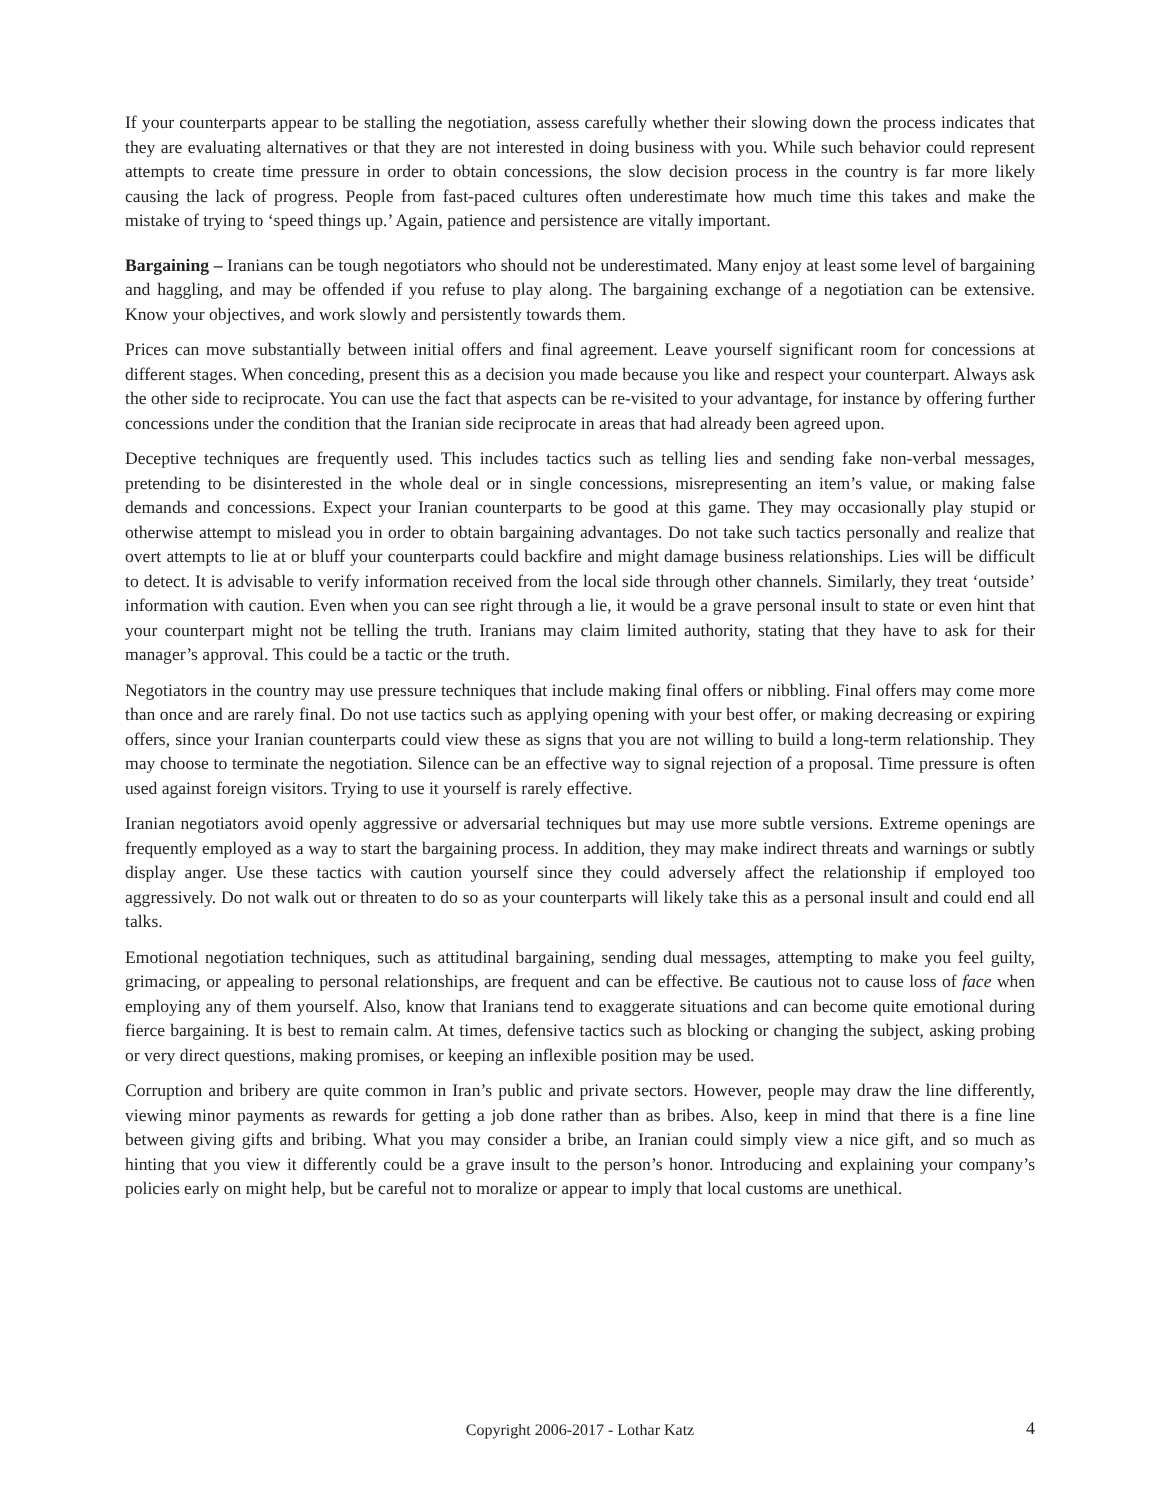If your counterparts appear to be stalling the negotiation, assess carefully whether their slowing down the process indicates that they are evaluating alternatives or that they are not interested in doing business with you. While such behavior could represent attempts to create time pressure in order to obtain concessions, the slow decision process in the country is far more likely causing the lack of progress. People from fast-paced cultures often underestimate how much time this takes and make the mistake of trying to ‘speed things up.’ Again, patience and persistence are vitally important.
Bargaining – Iranians can be tough negotiators who should not be underestimated. Many enjoy at least some level of bargaining and haggling, and may be offended if you refuse to play along. The bargaining exchange of a negotiation can be extensive. Know your objectives, and work slowly and persistently towards them.
Prices can move substantially between initial offers and final agreement. Leave yourself significant room for concessions at different stages. When conceding, present this as a decision you made because you like and respect your counterpart. Always ask the other side to reciprocate. You can use the fact that aspects can be re-visited to your advantage, for instance by offering further concessions under the condition that the Iranian side reciprocate in areas that had already been agreed upon.
Deceptive techniques are frequently used. This includes tactics such as telling lies and sending fake non-verbal messages, pretending to be disinterested in the whole deal or in single concessions, misrepresenting an item’s value, or making false demands and concessions. Expect your Iranian counterparts to be good at this game. They may occasionally play stupid or otherwise attempt to mislead you in order to obtain bargaining advantages. Do not take such tactics personally and realize that overt attempts to lie at or bluff your counterparts could backfire and might damage business relationships. Lies will be difficult to detect. It is advisable to verify information received from the local side through other channels. Similarly, they treat ‘outside’ information with caution. Even when you can see right through a lie, it would be a grave personal insult to state or even hint that your counterpart might not be telling the truth. Iranians may claim limited authority, stating that they have to ask for their manager’s approval. This could be a tactic or the truth.
Negotiators in the country may use pressure techniques that include making final offers or nibbling. Final offers may come more than once and are rarely final. Do not use tactics such as applying opening with your best offer, or making decreasing or expiring offers, since your Iranian counterparts could view these as signs that you are not willing to build a long-term relationship. They may choose to terminate the negotiation. Silence can be an effective way to signal rejection of a proposal. Time pressure is often used against foreign visitors. Trying to use it yourself is rarely effective.
Iranian negotiators avoid openly aggressive or adversarial techniques but may use more subtle versions. Extreme openings are frequently employed as a way to start the bargaining process. In addition, they may make indirect threats and warnings or subtly display anger. Use these tactics with caution yourself since they could adversely affect the relationship if employed too aggressively. Do not walk out or threaten to do so as your counterparts will likely take this as a personal insult and could end all talks.
Emotional negotiation techniques, such as attitudinal bargaining, sending dual messages, attempting to make you feel guilty, grimacing, or appealing to personal relationships, are frequent and can be effective. Be cautious not to cause loss of face when employing any of them yourself. Also, know that Iranians tend to exaggerate situations and can become quite emotional during fierce bargaining. It is best to remain calm. At times, defensive tactics such as blocking or changing the subject, asking probing or very direct questions, making promises, or keeping an inflexible position may be used.
Corruption and bribery are quite common in Iran’s public and private sectors. However, people may draw the line differently, viewing minor payments as rewards for getting a job done rather than as bribes. Also, keep in mind that there is a fine line between giving gifts and bribing. What you may consider a bribe, an Iranian could simply view a nice gift, and so much as hinting that you view it differently could be a grave insult to the person’s honor. Introducing and explaining your company’s policies early on might help, but be careful not to moralize or appear to imply that local customs are unethical.
Copyright 2006-2017 - Lothar Katz
4